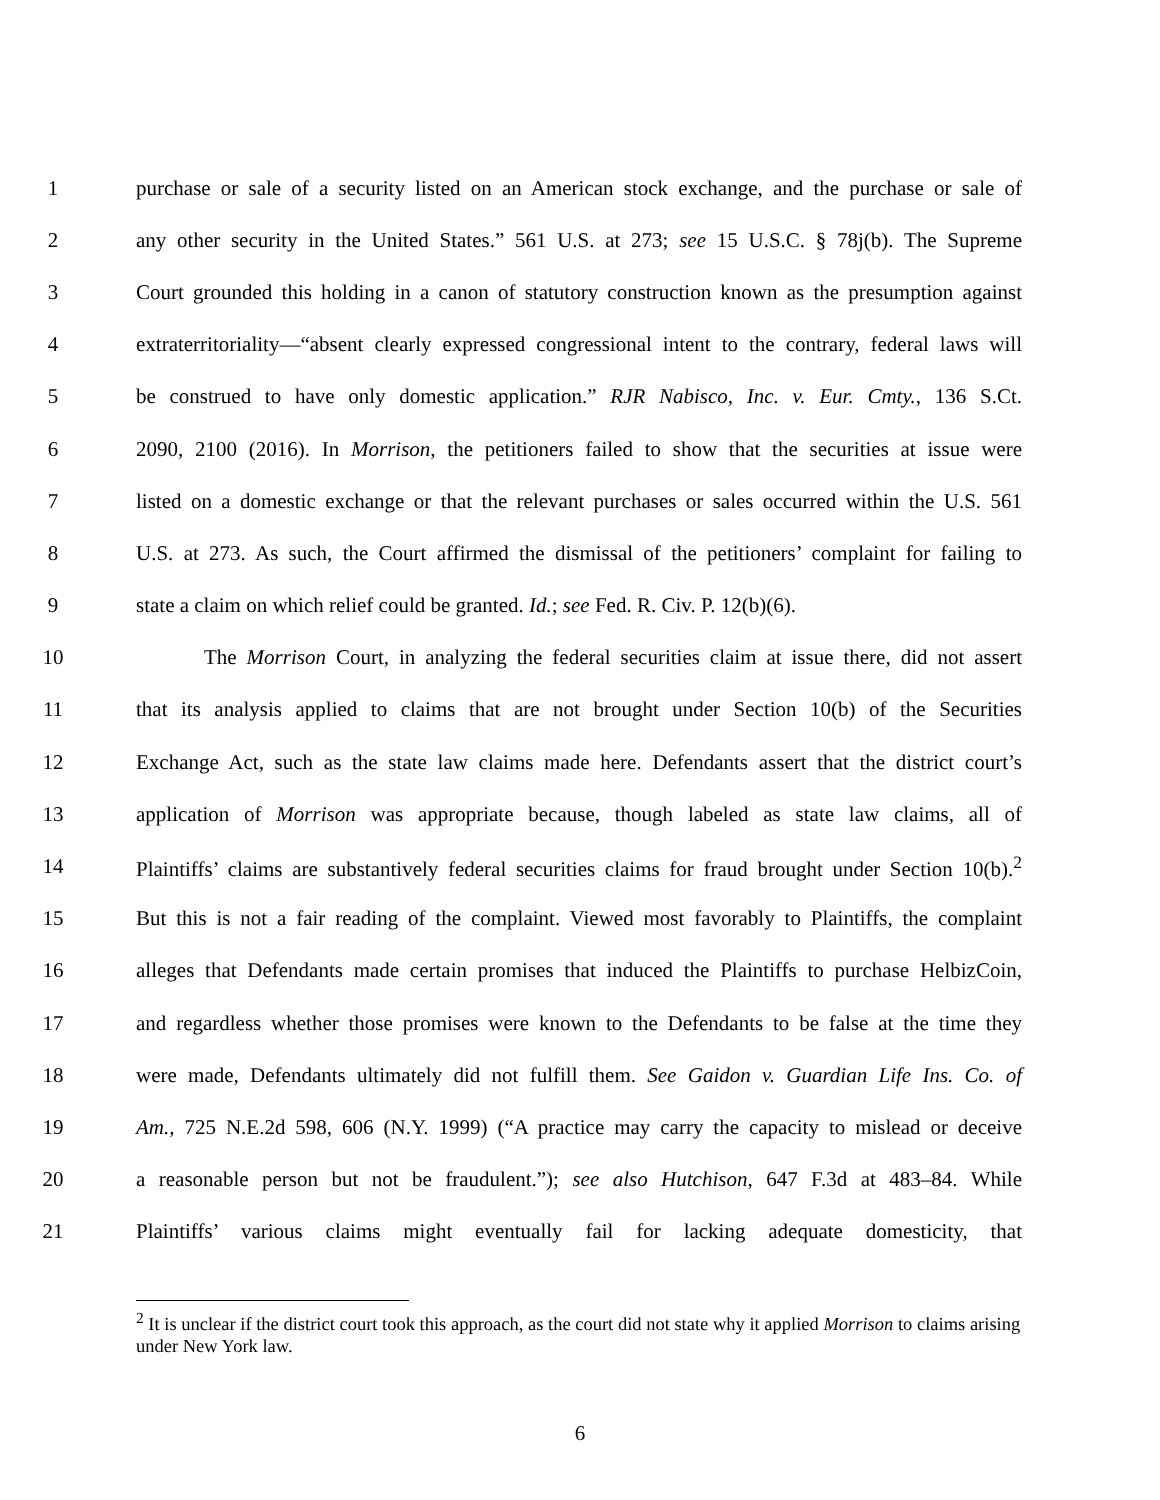1 purchase or sale of a security listed on an American stock exchange, and the purchase or sale of
2 any other security in the United States.” 561 U.S. at 273; see 15 U.S.C. § 78j(b). The Supreme
3 Court grounded this holding in a canon of statutory construction known as the presumption against
4 extraterritoriality—“absent clearly expressed congressional intent to the contrary, federal laws will
5 be construed to have only domestic application.” RJR Nabisco, Inc. v. Eur. Cmty., 136 S.Ct.
6 2090, 2100 (2016). In Morrison, the petitioners failed to show that the securities at issue were
7 listed on a domestic exchange or that the relevant purchases or sales occurred within the U.S. 561
8 U.S. at 273. As such, the Court affirmed the dismissal of the petitioners’ complaint for failing to
9 state a claim on which relief could be granted. Id.; see Fed. R. Civ. P. 12(b)(6).
10 The Morrison Court, in analyzing the federal securities claim at issue there, did not assert
11 that its analysis applied to claims that are not brought under Section 10(b) of the Securities
12 Exchange Act, such as the state law claims made here. Defendants assert that the district court’s
13 application of Morrison was appropriate because, though labeled as state law claims, all of
14 Plaintiffs’ claims are substantively federal securities claims for fraud brought under Section 10(b).<sup>2</sup>
15 But this is not a fair reading of the complaint. Viewed most favorably to Plaintiffs, the complaint
16 alleges that Defendants made certain promises that induced the Plaintiffs to purchase HelbizCoin,
17 and regardless whether those promises were known to the Defendants to be false at the time they
18 were made, Defendants ultimately did not fulfill them. See Gaidon v. Guardian Life Ins. Co. of
19 Am., 725 N.E.2d 598, 606 (N.Y. 1999) (“A practice may carry the capacity to mislead or deceive
20 a reasonable person but not be fraudulent.”); see also Hutchison, 647 F.3d at 483–84. While
21 Plaintiffs’ various claims might eventually fail for lacking adequate domesticity, that
<sup>2</sup> It is unclear if the district court took this approach, as the court did not state why it applied Morrison to claims arising under New York law.
6